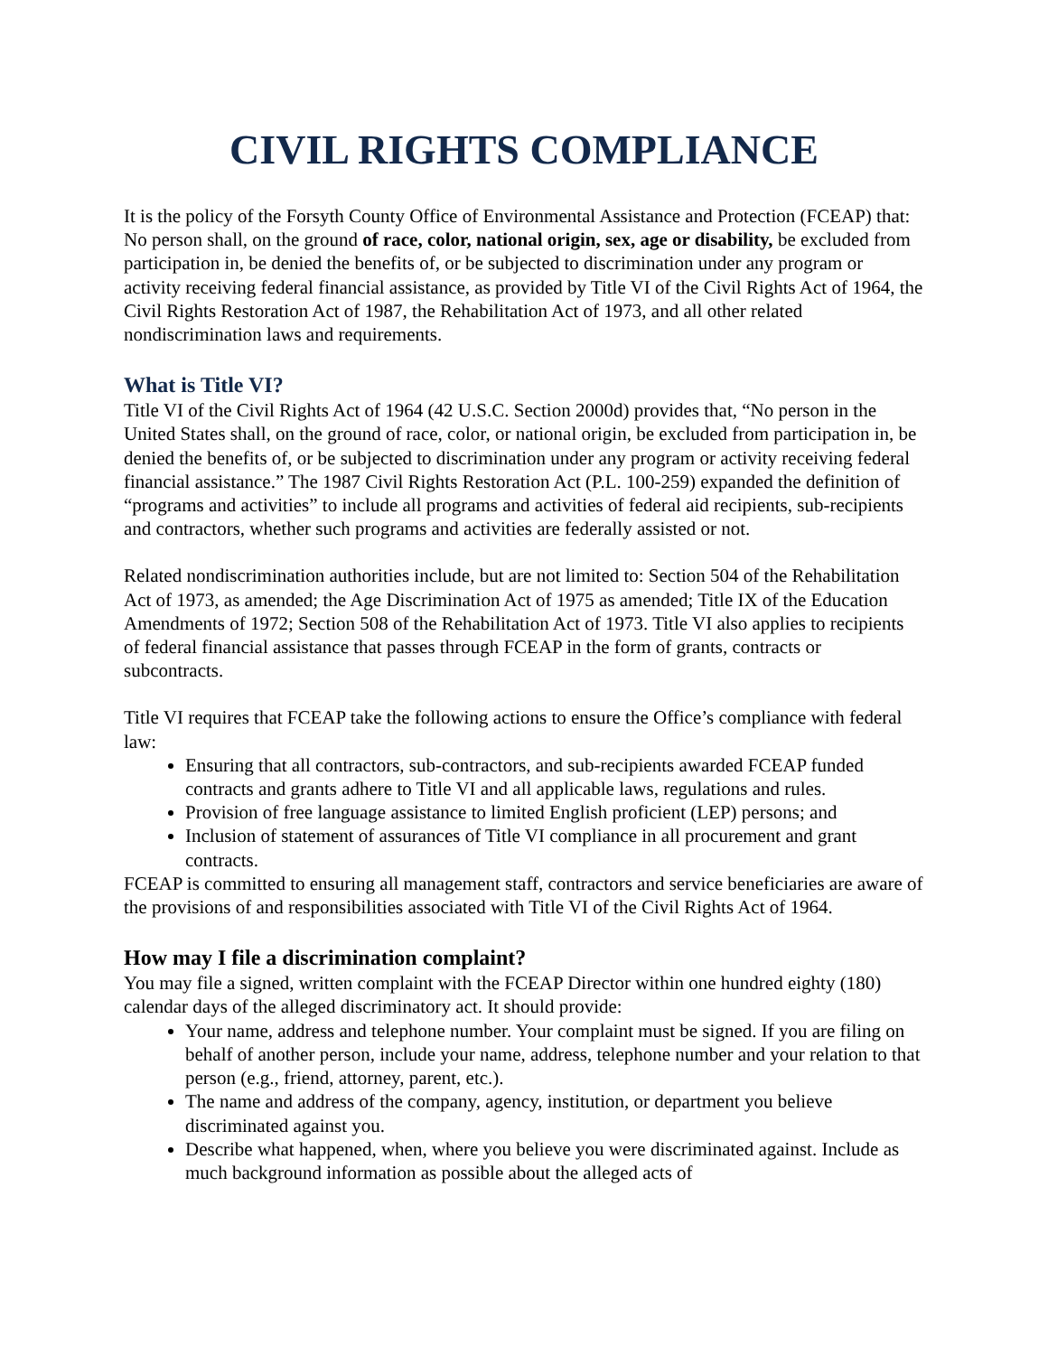CIVIL RIGHTS COMPLIANCE
It is the policy of the Forsyth County Office of Environmental Assistance and Protection (FCEAP) that: No person shall, on the ground of race, color, national origin, sex, age or disability, be excluded from participation in, be denied the benefits of, or be subjected to discrimination under any program or activity receiving federal financial assistance, as provided by Title VI of the Civil Rights Act of 1964, the Civil Rights Restoration Act of 1987, the Rehabilitation Act of 1973, and all other related nondiscrimination laws and requirements.
What is Title VI?
Title VI of the Civil Rights Act of 1964 (42 U.S.C. Section 2000d) provides that, “No person in the United States shall, on the ground of race, color, or national origin, be excluded from participation in, be denied the benefits of, or be subjected to discrimination under any program or activity receiving federal financial assistance.” The 1987 Civil Rights Restoration Act (P.L. 100-259) expanded the definition of “programs and activities” to include all programs and activities of federal aid recipients, sub-recipients and contractors, whether such programs and activities are federally assisted or not.
Related nondiscrimination authorities include, but are not limited to: Section 504 of the Rehabilitation Act of 1973, as amended; the Age Discrimination Act of 1975 as amended; Title IX of the Education Amendments of 1972; Section 508 of the Rehabilitation Act of 1973. Title VI also applies to recipients of federal financial assistance that passes through FCEAP in the form of grants, contracts or subcontracts.
Title VI requires that FCEAP take the following actions to ensure the Office’s compliance with federal law:
Ensuring that all contractors, sub-contractors, and sub-recipients awarded FCEAP funded contracts and grants adhere to Title VI and all applicable laws, regulations and rules.
Provision of free language assistance to limited English proficient (LEP) persons; and
Inclusion of statement of assurances of Title VI compliance in all procurement and grant contracts.
FCEAP is committed to ensuring all management staff, contractors and service beneficiaries are aware of the provisions of and responsibilities associated with Title VI of the Civil Rights Act of 1964.
How may I file a discrimination complaint?
You may file a signed, written complaint with the FCEAP Director within one hundred eighty (180) calendar days of the alleged discriminatory act. It should provide:
Your name, address and telephone number. Your complaint must be signed. If you are filing on behalf of another person, include your name, address, telephone number and your relation to that person (e.g., friend, attorney, parent, etc.).
The name and address of the company, agency, institution, or department you believe discriminated against you.
Describe what happened, when, where you believe you were discriminated against. Include as much background information as possible about the alleged acts of